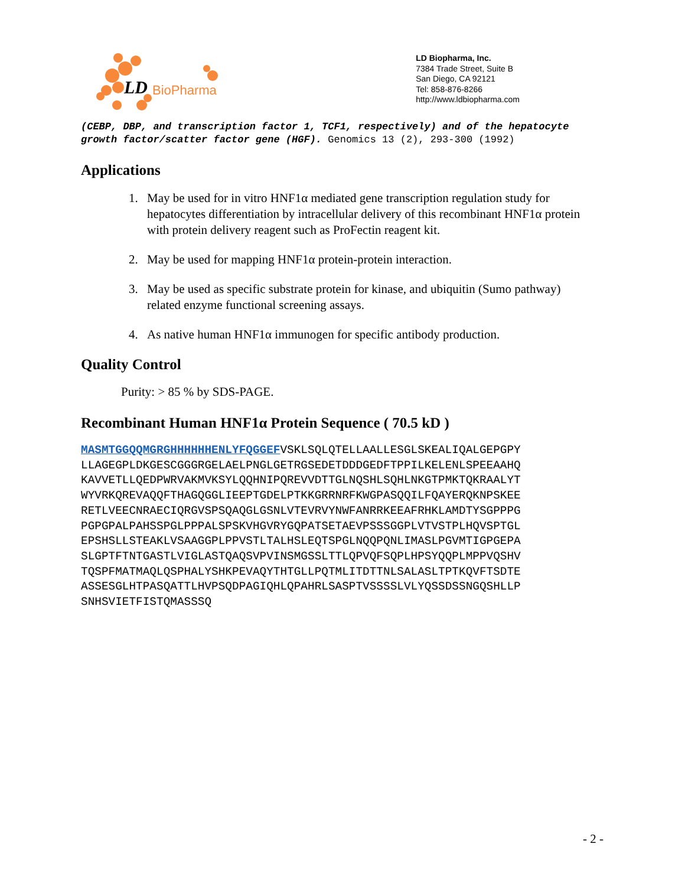LD
BioPharma
LD Biopharma, Inc.
7384 Trade Street, Suite B
San Diego, CA 92121
Tel: 858-876-8266
http://www.ldbiopharma.com
(CEBP, DBP, and transcription factor 1, TCF1, respectively) and of the hepatocyte growth factor/scatter factor gene (HGF). Genomics 13 (2), 293-300 (1992)
Applications
1. May be used for in vitro HNF1α mediated gene transcription regulation study for hepatocytes differentiation by intracellular delivery of this recombinant HNF1α protein with protein delivery reagent such as ProFectin reagent kit.
2. May be used for mapping HNF1α protein-protein interaction.
3. May be used as specific substrate protein for kinase, and ubiquitin (Sumo pathway) related enzyme functional screening assays.
4. As native human HNF1α immunogen for specific antibody production.
Quality Control
Purity: > 85 % by SDS-PAGE.
Recombinant Human HNF1α Protein Sequence ( 70.5 kD )
MASMTGGQQMGRGHHHHHHENLYFQGGEFVSKLSQLQTELLAALLESGLSKEALIQALGEPGPY LLAGEGPLDKGESCGGGRGELAELPNGLGETRGSEDETDDDGEDFTPPILKELENLSPEEAAHQ KAVVETLLQEDPWRVAKMVKSYLQQHNIPQREVVDTTGLNQSHLSQHLNKGTPMKTQKRAALYT WYVRKQREVAQQFTHAGQGGLIEEPTGDELPTKKGRRNRFKWGPASQQILFQAYERQKNPSKEE RETLVEECNRAECIQRGVSPSQAQGLGSNLVTEVRVYNWFANRRKEEAFRHKLAMDTYSGPPPG PGPGPALPAHSSPGLPPPALSPSKVHGVRYGQPATSETAEVPSSSGGPLVTVSTPLHQVSPTGL EPSHSLLSTEAKLVSAAGGPLPPVSTLTALHSLEQTSPGLNQQPQNLIMASLPGVMTIGPGEPA SLGPTFTNTGASTLVIGLASTQAQSVPVINSMGSSLTTLQPVQFSQPLHPSYQQPLMPPVQSHV TQSPFMATMAQLQSPHALYSHKPEVAQYTHTGLLPQTMLITDTTNLSALASLTPTKQVFTSDTE ASSESGLHTPASQATTLHVPSQDPAGIQHLQPAHRLSASPTVSSSSLVLYQSSDSSNGQSHLLP SNHSVIETFISTQMASSSQ
- 2 -